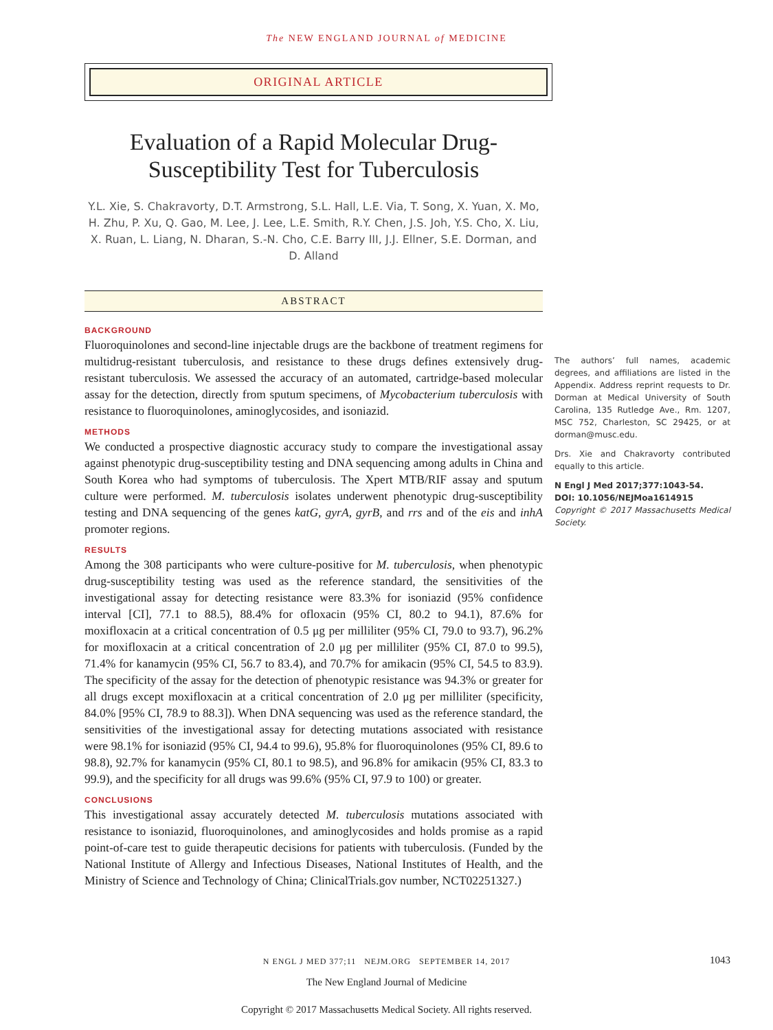The NEW ENGLAND JOURNAL of MEDICINE
ORIGINAL ARTICLE
Evaluation of a Rapid Molecular Drug-Susceptibility Test for Tuberculosis
Y.L. Xie, S. Chakravorty, D.T. Armstrong, S.L. Hall, L.E. Via, T. Song, X. Yuan, X. Mo, H. Zhu, P. Xu, Q. Gao, M. Lee, J. Lee, L.E. Smith, R.Y. Chen, J.S. Joh, Y.S. Cho, X. Liu, X. Ruan, L. Liang, N. Dharan, S.-N. Cho, C.E. Barry III, J.J. Ellner, S.E. Dorman, and D. Alland
ABSTRACT
BACKGROUND
Fluoroquinolones and second-line injectable drugs are the backbone of treatment regimens for multidrug-resistant tuberculosis, and resistance to these drugs defines extensively drug-resistant tuberculosis. We assessed the accuracy of an automated, cartridge-based molecular assay for the detection, directly from sputum specimens, of Mycobacterium tuberculosis with resistance to fluoroquinolones, aminoglycosides, and isoniazid.
METHODS
We conducted a prospective diagnostic accuracy study to compare the investigational assay against phenotypic drug-susceptibility testing and DNA sequencing among adults in China and South Korea who had symptoms of tuberculosis. The Xpert MTB/RIF assay and sputum culture were performed. M. tuberculosis isolates underwent phenotypic drug-susceptibility testing and DNA sequencing of the genes katG, gyrA, gyrB, and rrs and of the eis and inhA promoter regions.
RESULTS
Among the 308 participants who were culture-positive for M. tuberculosis, when phenotypic drug-susceptibility testing was used as the reference standard, the sensitivities of the investigational assay for detecting resistance were 83.3% for isoniazid (95% confidence interval [CI], 77.1 to 88.5), 88.4% for ofloxacin (95% CI, 80.2 to 94.1), 87.6% for moxifloxacin at a critical concentration of 0.5 μg per milliliter (95% CI, 79.0 to 93.7), 96.2% for moxifloxacin at a critical concentration of 2.0 μg per milliliter (95% CI, 87.0 to 99.5), 71.4% for kanamycin (95% CI, 56.7 to 83.4), and 70.7% for amikacin (95% CI, 54.5 to 83.9). The specificity of the assay for the detection of phenotypic resistance was 94.3% or greater for all drugs except moxifloxacin at a critical concentration of 2.0 μg per milliliter (specificity, 84.0% [95% CI, 78.9 to 88.3]). When DNA sequencing was used as the reference standard, the sensitivities of the investigational assay for detecting mutations associated with resistance were 98.1% for isoniazid (95% CI, 94.4 to 99.6), 95.8% for fluoroquinolones (95% CI, 89.6 to 98.8), 92.7% for kanamycin (95% CI, 80.1 to 98.5), and 96.8% for amikacin (95% CI, 83.3 to 99.9), and the specificity for all drugs was 99.6% (95% CI, 97.9 to 100) or greater.
CONCLUSIONS
This investigational assay accurately detected M. tuberculosis mutations associated with resistance to isoniazid, fluoroquinolones, and aminoglycosides and holds promise as a rapid point-of-care test to guide therapeutic decisions for patients with tuberculosis. (Funded by the National Institute of Allergy and Infectious Diseases, National Institutes of Health, and the Ministry of Science and Technology of China; ClinicalTrials.gov number, NCT02251327.)
The authors’ full names, academic degrees, and affiliations are listed in the Appendix. Address reprint requests to Dr. Dorman at Medical University of South Carolina, 135 Rutledge Ave., Rm. 1207, MSC 752, Charleston, SC 29425, or at dorman@musc.edu.
Drs. Xie and Chakravorty contributed equally to this article.
N Engl J Med 2017;377:1043-54.
DOI: 10.1056/NEJMoa1614915
Copyright © 2017 Massachusetts Medical Society.
N ENGL J MED 377;11 NEJM.ORG SEPTEMBER 14, 2017 1043
The New England Journal of Medicine
Copyright © 2017 Massachusetts Medical Society. All rights reserved.